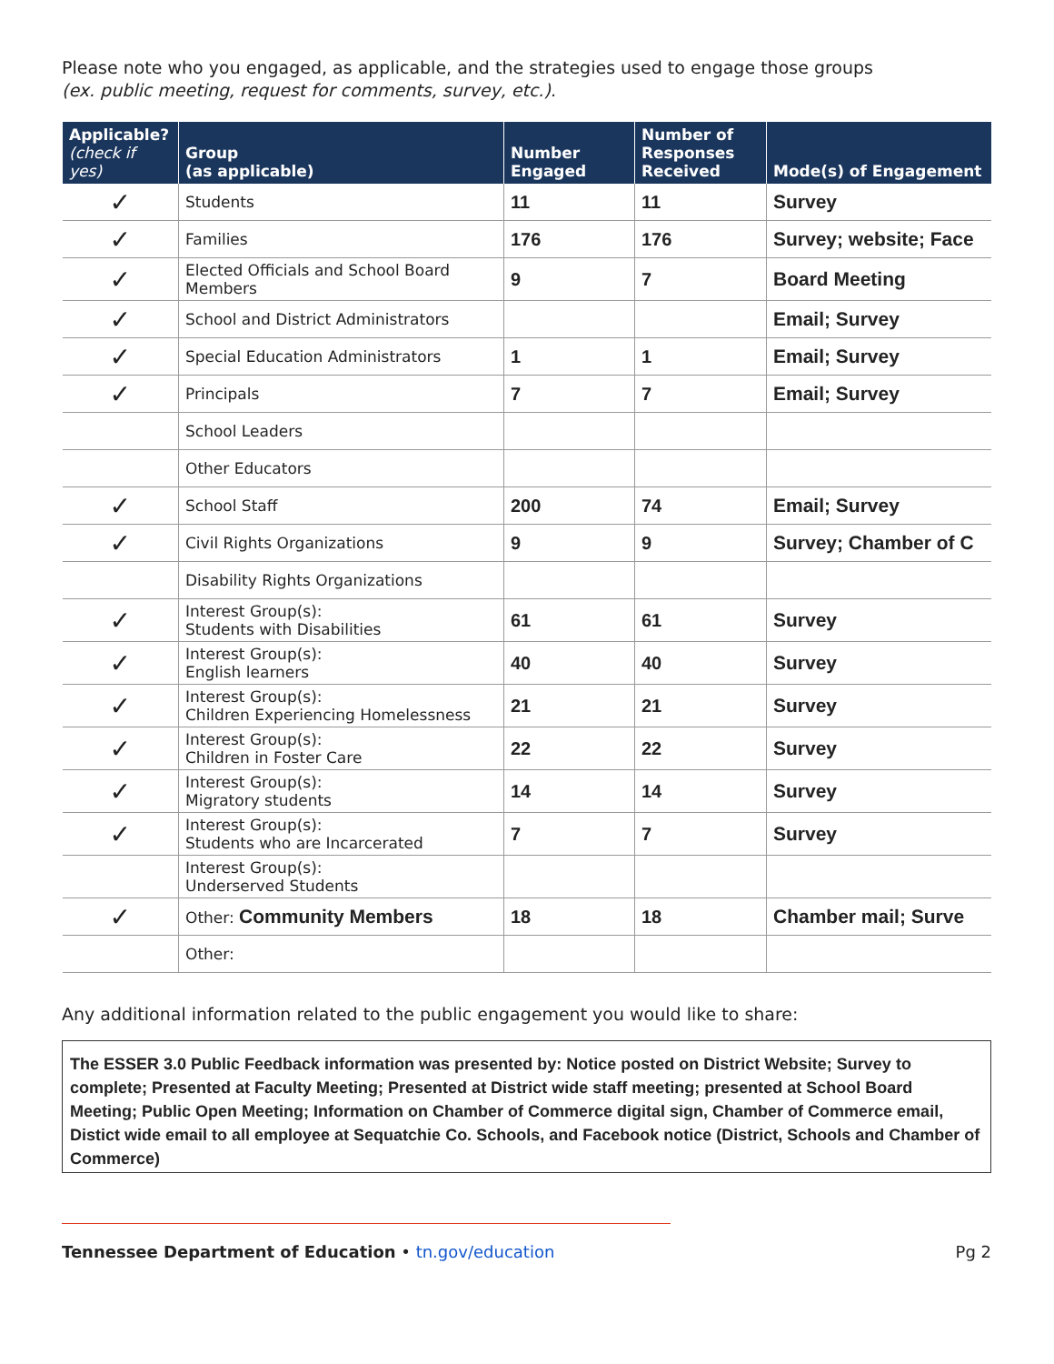Please note who you engaged, as applicable, and the strategies used to engage those groups
(ex. public meeting, request for comments, survey, etc.).
| Applicable? (check if yes) | Group (as applicable) | Number Engaged | Number of Responses Received | Mode(s) of Engagement |
| --- | --- | --- | --- | --- |
| ✓ | Students | 11 | 11 | Survey |
| ✓ | Families | 176 | 176 | Survey; website; Face |
| ✓ | Elected Officials and School Board Members | 9 | 7 | Board Meeting |
| ✓ | School and District Administrators | | | Email; Survey |
| ✓ | Special Education Administrators | 1 | 1 | Email; Survey |
| ✓ | Principals | 7 | 7 | Email; Survey |
| | School Leaders | | | |
| | Other Educators | | | |
| ✓ | School Staff | 200 | 74 | Email; Survey |
| ✓ | Civil Rights Organizations | 9 | 9 | Survey; Chamber of C |
| | Disability Rights Organizations | | | |
| ✓ | Interest Group(s): Students with Disabilities | 61 | 61 | Survey |
| ✓ | Interest Group(s): English learners | 40 | 40 | Survey |
| ✓ | Interest Group(s): Children Experiencing Homelessness | 21 | 21 | Survey |
| ✓ | Interest Group(s): Children in Foster Care | 22 | 22 | Survey |
| ✓ | Interest Group(s): Migratory students | 14 | 14 | Survey |
| ✓ | Interest Group(s): Students who are Incarcerated | 7 | 7 | Survey |
| | Interest Group(s): Underserved Students | | | |
| ✓ | Other: Community Members | 18 | 18 | Chamber mail; Surve |
| | Other: | | | |
Any additional information related to the public engagement you would like to share:
The ESSER 3.0 Public Feedback information was presented by: Notice posted on District Website; Survey to complete; Presented at Faculty Meeting; Presented at District wide staff meeting; presented at School Board Meeting; Public Open Meeting; Information on Chamber of Commerce digital sign, Chamber of Commerce email, Distict wide email to all employee at Sequatchie Co. Schools, and Facebook notice (District, Schools and Chamber of Commerce)
Tennessee Department of Education • tn.gov/education Pg 2